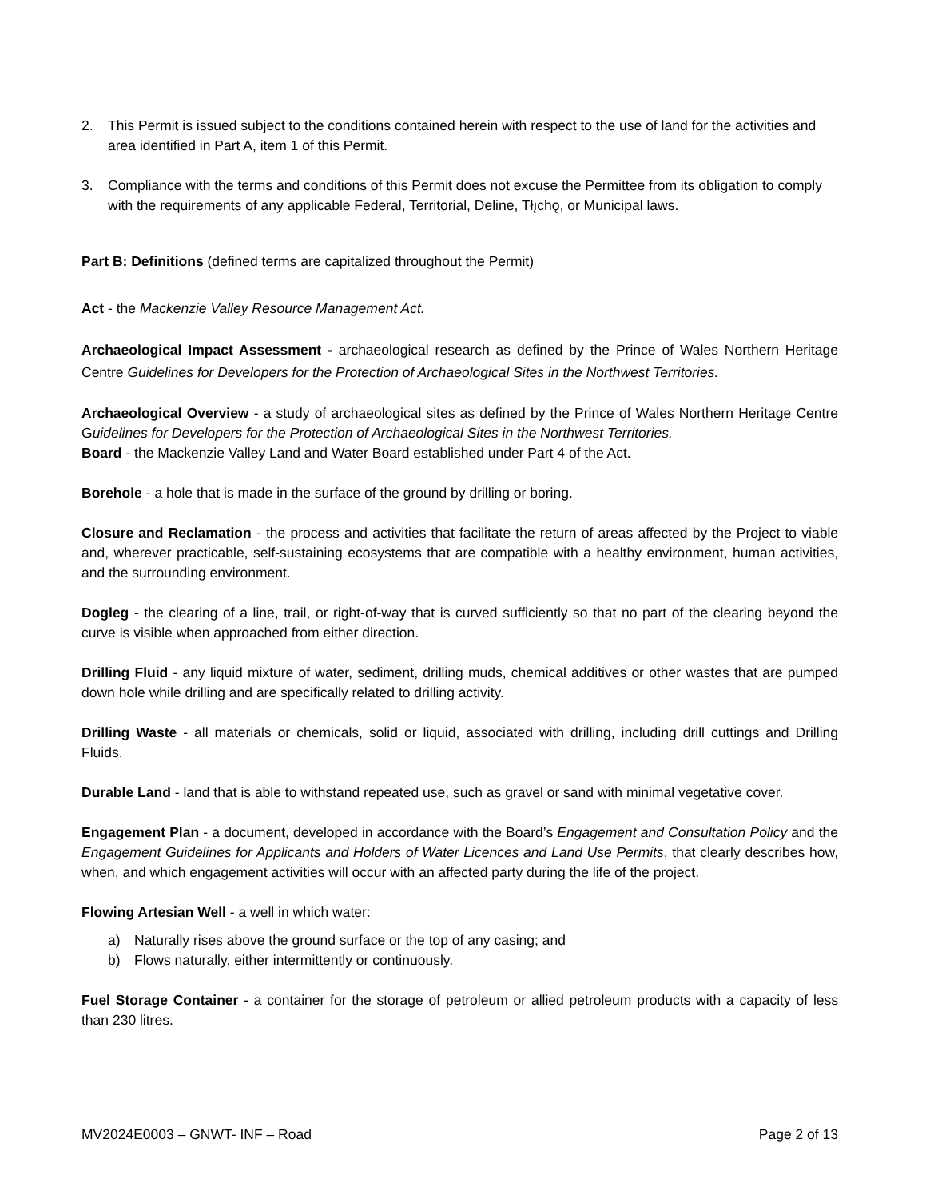2. This Permit is issued subject to the conditions contained herein with respect to the use of land for the activities and area identified in Part A, item 1 of this Permit.
3. Compliance with the terms and conditions of this Permit does not excuse the Permittee from its obligation to comply with the requirements of any applicable Federal, Territorial, Deline, Tłı̨chǫ, or Municipal laws.
Part B: Definitions (defined terms are capitalized throughout the Permit)
Act - the Mackenzie Valley Resource Management Act.
Archaeological Impact Assessment - archaeological research as defined by the Prince of Wales Northern Heritage Centre Guidelines for Developers for the Protection of Archaeological Sites in the Northwest Territories.
Archaeological Overview - a study of archaeological sites as defined by the Prince of Wales Northern Heritage Centre Guidelines for Developers for the Protection of Archaeological Sites in the Northwest Territories.
Board - the Mackenzie Valley Land and Water Board established under Part 4 of the Act.
Borehole - a hole that is made in the surface of the ground by drilling or boring.
Closure and Reclamation - the process and activities that facilitate the return of areas affected by the Project to viable and, wherever practicable, self-sustaining ecosystems that are compatible with a healthy environment, human activities, and the surrounding environment.
Dogleg - the clearing of a line, trail, or right-of-way that is curved sufficiently so that no part of the clearing beyond the curve is visible when approached from either direction.
Drilling Fluid - any liquid mixture of water, sediment, drilling muds, chemical additives or other wastes that are pumped down hole while drilling and are specifically related to drilling activity.
Drilling Waste - all materials or chemicals, solid or liquid, associated with drilling, including drill cuttings and Drilling Fluids.
Durable Land - land that is able to withstand repeated use, such as gravel or sand with minimal vegetative cover.
Engagement Plan - a document, developed in accordance with the Board’s Engagement and Consultation Policy and the Engagement Guidelines for Applicants and Holders of Water Licences and Land Use Permits, that clearly describes how, when, and which engagement activities will occur with an affected party during the life of the project.
Flowing Artesian Well - a well in which water:
a) Naturally rises above the ground surface or the top of any casing; and
b) Flows naturally, either intermittently or continuously.
Fuel Storage Container - a container for the storage of petroleum or allied petroleum products with a capacity of less than 230 litres.
MV2024E0003 – GNWT- INF – Road Page 2 of 13